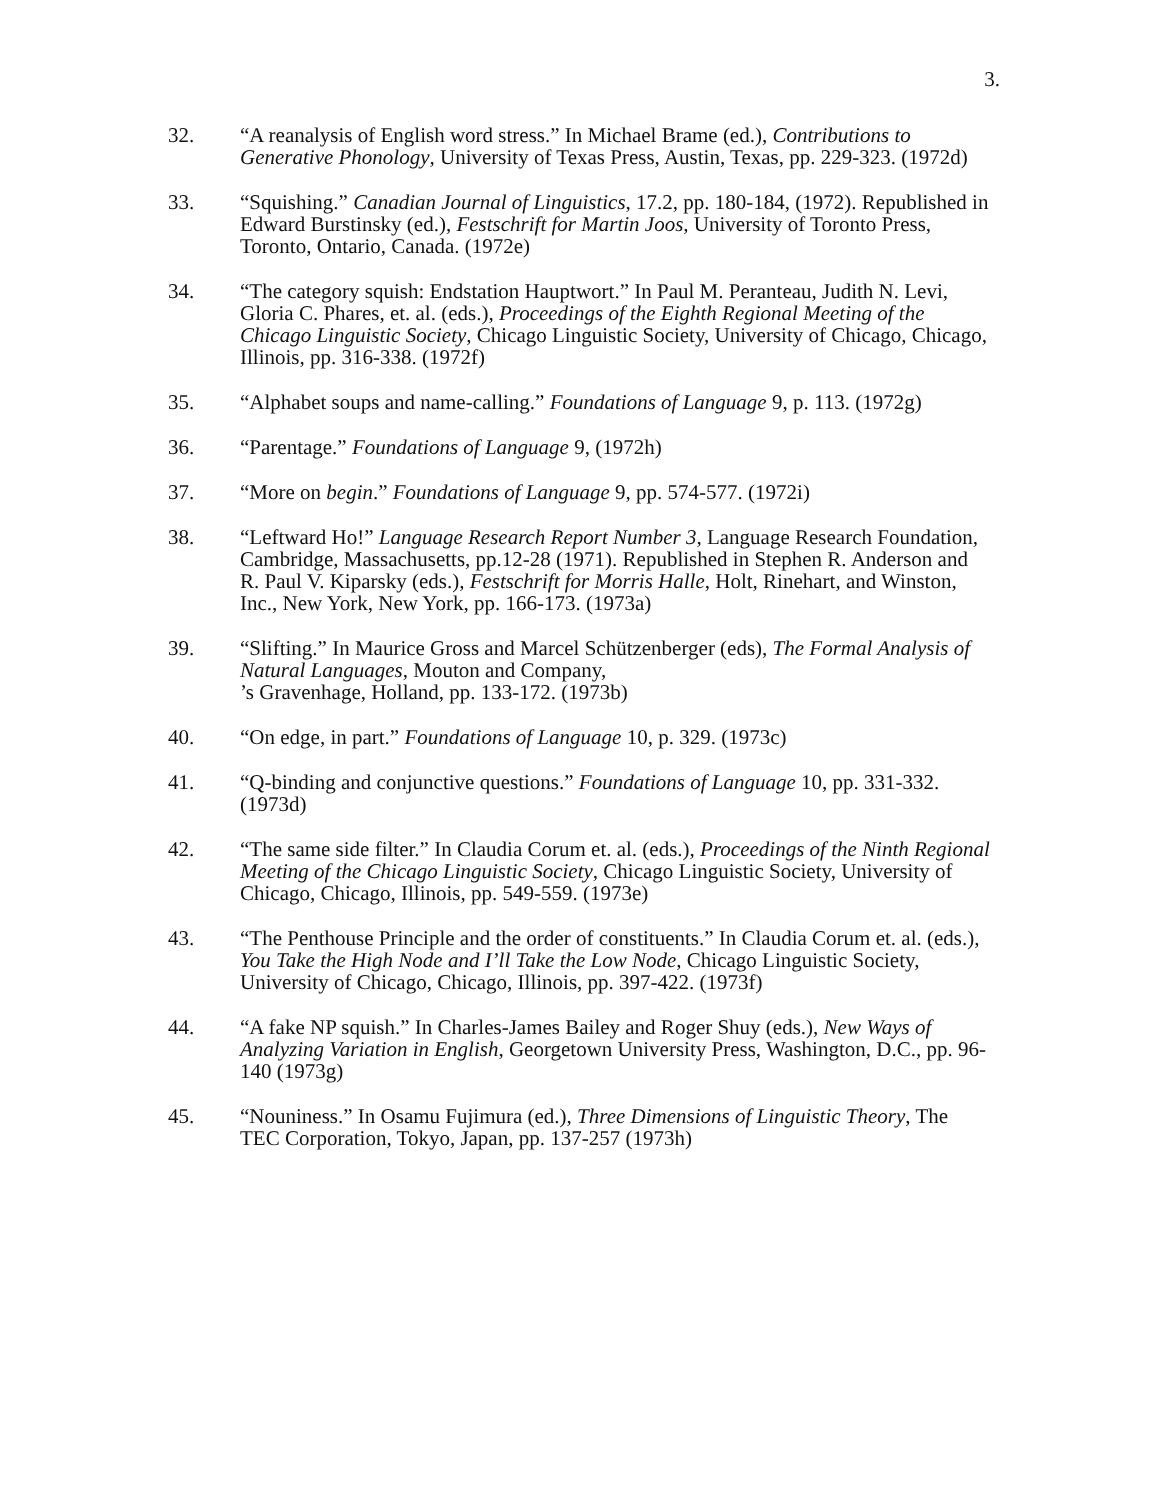3.
32. “A reanalysis of English word stress.” In Michael Brame (ed.), Contributions to Generative Phonology, University of Texas Press, Austin, Texas, pp. 229-323. (1972d)
33. “Squishing.” Canadian Journal of Linguistics, 17.2, pp. 180-184, (1972). Republished in Edward Burstinsky (ed.), Festschrift for Martin Joos, University of Toronto Press, Toronto, Ontario, Canada. (1972e)
34. “The category squish: Endstation Hauptwort.” In Paul M. Peranteau, Judith N. Levi, Gloria C. Phares, et. al. (eds.), Proceedings of the Eighth Regional Meeting of the Chicago Linguistic Society, Chicago Linguistic Society, University of Chicago, Chicago, Illinois, pp. 316-338. (1972f)
35. “Alphabet soups and name-calling.” Foundations of Language 9, p. 113. (1972g)
36. “Parentage.” Foundations of Language 9, (1972h)
37. “More on begin.” Foundations of Language 9, pp. 574-577. (1972i)
38. “Leftward Ho!” Language Research Report Number 3, Language Research Foundation, Cambridge, Massachusetts, pp.12-28 (1971). Republished in Stephen R. Anderson and R. Paul V. Kiparsky (eds.), Festschrift for Morris Halle, Holt, Rinehart, and Winston, Inc., New York, New York, pp. 166-173. (1973a)
39. “Slifting.” In Maurice Gross and Marcel Schützenberger (eds), The Formal Analysis of Natural Languages, Mouton and Company,
’s Gravenhage, Holland, pp. 133-172. (1973b)
40. “On edge, in part.” Foundations of Language 10, p. 329. (1973c)
41. “Q-binding and conjunctive questions.” Foundations of Language 10, pp. 331-332. (1973d)
42. “The same side filter.” In Claudia Corum et. al. (eds.), Proceedings of the Ninth Regional Meeting of the Chicago Linguistic Society, Chicago Linguistic Society, University of Chicago, Chicago, Illinois, pp. 549-559. (1973e)
43. “The Penthouse Principle and the order of constituents.” In Claudia Corum et. al. (eds.), You Take the High Node and I’ll Take the Low Node, Chicago Linguistic Society, University of Chicago, Chicago, Illinois, pp. 397-422. (1973f)
44. “A fake NP squish.” In Charles-James Bailey and Roger Shuy (eds.), New Ways of Analyzing Variation in English, Georgetown University Press, Washington, D.C., pp. 96-140 (1973g)
45. “Nouniness.” In Osamu Fujimura (ed.), Three Dimensions of Linguistic Theory, The TEC Corporation, Tokyo, Japan, pp. 137-257 (1973h)